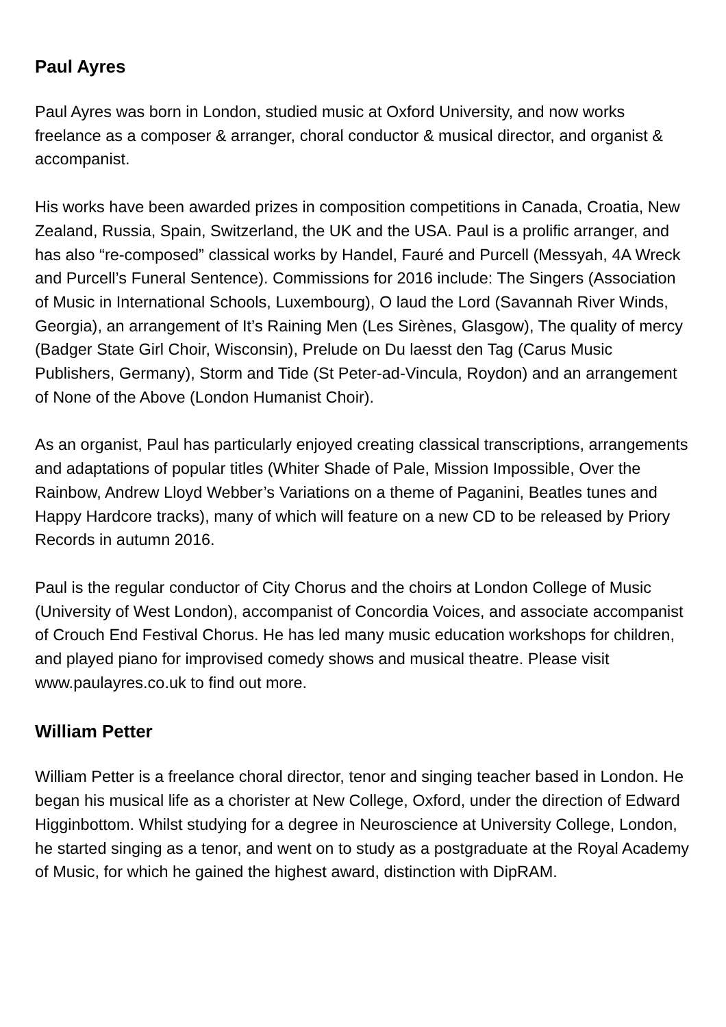Paul Ayres
Paul Ayres was born in London, studied music at Oxford University, and now works freelance as a composer & arranger, choral conductor & musical director, and organist & accompanist.
His works have been awarded prizes in composition competitions in Canada, Croatia, New Zealand, Russia, Spain, Switzerland, the UK and the USA. Paul is a prolific arranger, and has also “re-composed” classical works by Handel, Fauré and Purcell (Messyah, 4A Wreck and Purcell’s Funeral Sentence). Commissions for 2016 include: The Singers (Association of Music in International Schools, Luxembourg), O laud the Lord (Savannah River Winds, Georgia), an arrangement of It’s Raining Men (Les Sirènes, Glasgow), The quality of mercy (Badger State Girl Choir, Wisconsin), Prelude on Du laesst den Tag (Carus Music Publishers, Germany), Storm and Tide (St Peter-ad-Vincula, Roydon) and an arrangement of None of the Above (London Humanist Choir).
As an organist, Paul has particularly enjoyed creating classical transcriptions, arrangements and adaptations of popular titles (Whiter Shade of Pale, Mission Impossible, Over the Rainbow, Andrew Lloyd Webber’s Variations on a theme of Paganini, Beatles tunes and Happy Hardcore tracks), many of which will feature on a new CD to be released by Priory Records in autumn 2016.
Paul is the regular conductor of City Chorus and the choirs at London College of Music (University of West London), accompanist of Concordia Voices, and associate accompanist of Crouch End Festival Chorus. He has led many music education workshops for children, and played piano for improvised comedy shows and musical theatre. Please visit www.paulayres.co.uk to find out more.
William Petter
William Petter is a freelance choral director, tenor and singing teacher based in London. He began his musical life as a chorister at New College, Oxford, under the direction of Edward Higginbottom. Whilst studying for a degree in Neuroscience at University College, London, he started singing as a tenor, and went on to study as a postgraduate at the Royal Academy of Music, for which he gained the highest award, distinction with DipRAM.